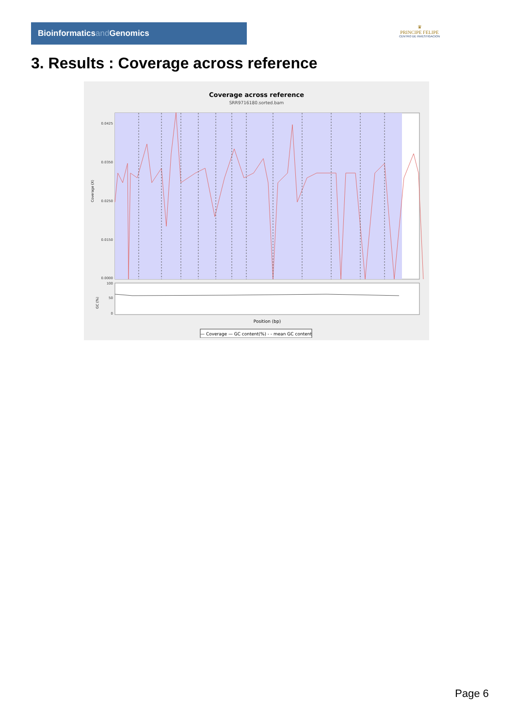Bioinformaticsand Genomics
♛
PRINCIPE FELIPE
CENTRO DE INVESTIGACION
3. Results : Coverage across reference
Coverage across reference
SRR9716180.sorted.bam
0.0425
0.0350
0.0250
0.0150
0.0000
Coverage (X)
100
50
0
GC (%)
Position (bp)
— Coverage — GC content(%) - - mean GC content
Page 6